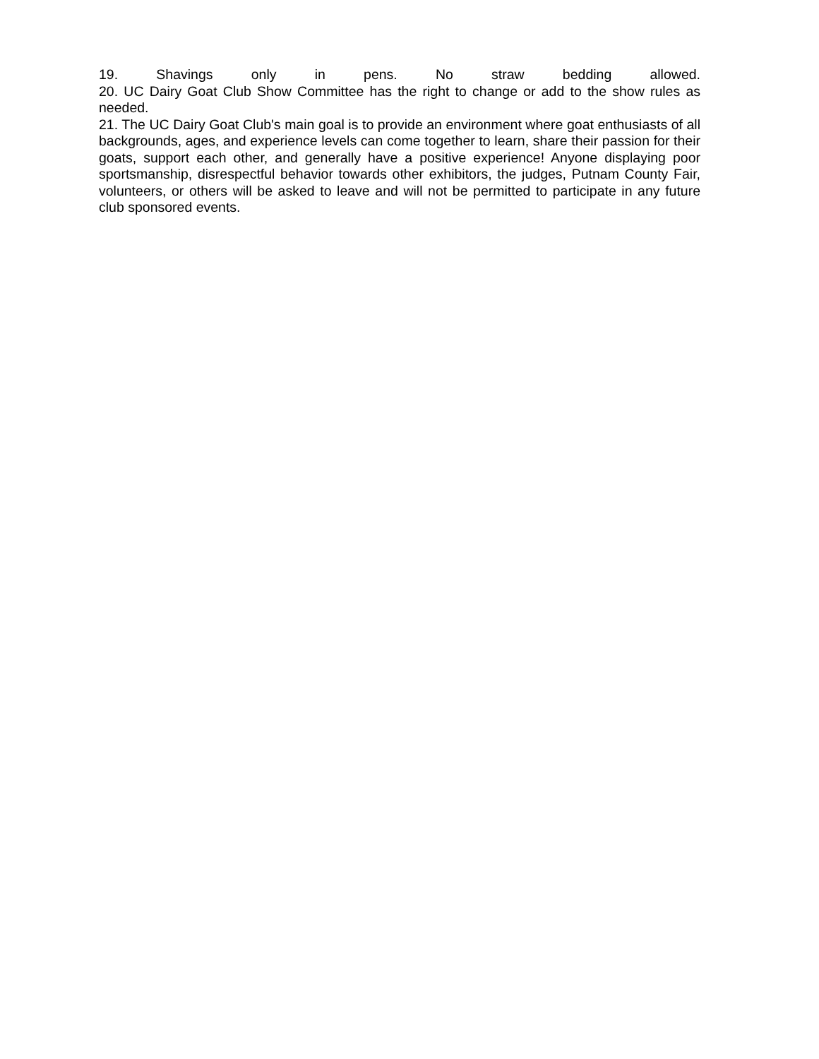19. Shavings only in pens. No straw bedding allowed.
20. UC Dairy Goat Club Show Committee has the right to change or add to the show rules as needed.
21. The UC Dairy Goat Club's main goal is to provide an environment where goat enthusiasts of all backgrounds, ages, and experience levels can come together to learn, share their passion for their goats, support each other, and generally have a positive experience! Anyone displaying poor sportsmanship, disrespectful behavior towards other exhibitors, the judges, Putnam County Fair, volunteers, or others will be asked to leave and will not be permitted to participate in any future club sponsored events.